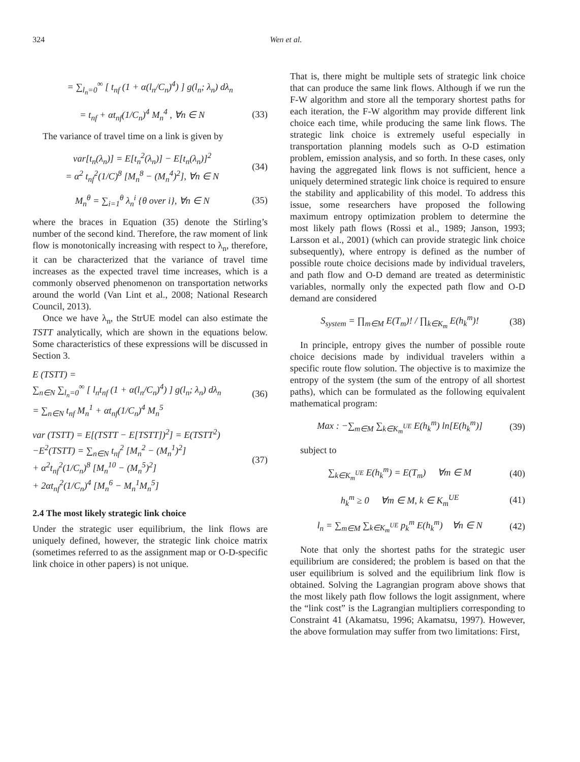324 Wen et al.
= ∑<sub>l<sub>n</sub>=0</sub><sup>∞</sup> [ t<sub>nf</sub> (1 + α(l<sub>n</sub>/C<sub>n</sub>)<sup>4</sup>) ] g(l<sub>n</sub>; λ<sub>n</sub>) dλ<sub>n</sub>
= t<sub>nf</sub> + αt<sub>nf</sub>(1/C<sub>n</sub>)<sup>4</sup> M<sub>n</sub><sup>4</sup> , ∀n ∈ N (33)
The variance of travel time on a link is given by
var[t<sub>n</sub>(λ<sub>n</sub>)] = E[t<sub>n</sub><sup>2</sup>(λ<sub>n</sub>)] − E[t<sub>n</sub>(λ<sub>n</sub>)]<sup>2</sup>
= α<sup>2</sup> t<sub>nf</sub><sup>2</sup>(1/C)<sup>8</sup> [M<sub>n</sub><sup>8</sup> − (M<sub>n</sub><sup>4</sup>)<sup>2</sup>], ∀n ∈ N (34)
M<sub>n</sub><sup>θ</sup> = ∑<sub>i=1</sub><sup>θ</sup> λ<sub>n</sub><sup>i</sup> {θ over i}, ∀n ∈ N (35)
where the braces in Equation (35) denote the Stirling’s number of the second kind. Therefore, the raw moment of link flow is monotonically increasing with respect to λ<sub>n</sub>, therefore, it can be characterized that the variance of travel time increases as the expected travel time increases, which is a commonly observed phenomenon on transportation networks around the world (Van Lint et al., 2008; National Research Council, 2013).
Once we have λ<sub>n</sub>, the StrUE model can also estimate the TSTT analytically, which are shown in the equations below. Some characteristics of these expressions will be discussed in Section 3.
E (TSTT) =
∑<sub>n∈N</sub> ∑<sub>l<sub>n</sub>=0</sub><sup>∞</sup> [ l<sub>n</sub>t<sub>nf</sub> (1 + α(l<sub>n</sub>/C<sub>n</sub>)<sup>4</sup>) ] g(l<sub>n</sub>; λ<sub>n</sub>) dλ<sub>n</sub>
= ∑<sub>n∈N</sub> t<sub>nf</sub> M<sub>n</sub><sup>1</sup> + αt<sub>nf</sub>(1/C<sub>n</sub>)<sup>4</sup> M<sub>n</sub><sup>5</sup> (36)
var (TSTT) = E[(TSTT − E[TSTT])<sup>2</sup>] = E(TSTT<sup>2</sup>)
−E<sup>2</sup>(TSTT) = ∑<sub>n∈N</sub> t<sub>nf</sub><sup>2</sup> [M<sub>n</sub><sup>2</sup> − (M<sub>n</sub><sup>1</sup>)<sup>2</sup>]
+ α<sup>2</sup>t<sub>nf</sub><sup>2</sup>(1/C<sub>n</sub>)<sup>8</sup> [M<sub>n</sub><sup>10</sup> − (M<sub>n</sub><sup>5</sup>)<sup>2</sup>]
+ 2αt<sub>nf</sub><sup>2</sup>(1/C<sub>n</sub>)<sup>4</sup> [M<sub>n</sub><sup>6</sup> − M<sub>n</sub><sup>1</sup>M<sub>n</sub><sup>5</sup>] (37)
2.4 The most likely strategic link choice
Under the strategic user equilibrium, the link flows are uniquely defined, however, the strategic link choice matrix (sometimes referred to as the assignment map or O-D-specific link choice in other papers) is not unique.
That is, there might be multiple sets of strategic link choice that can produce the same link flows. Although if we run the F-W algorithm and store all the temporary shortest paths for each iteration, the F-W algorithm may provide different link choice each time, while producing the same link flows. The strategic link choice is extremely useful especially in transportation planning models such as O-D estimation problem, emission analysis, and so forth. In these cases, only having the aggregated link flows is not sufficient, hence a uniquely determined strategic link choice is required to ensure the stability and applicability of this model. To address this issue, some researchers have proposed the following maximum entropy optimization problem to determine the most likely path flows (Rossi et al., 1989; Janson, 1993; Larsson et al., 2001) (which can provide strategic link choice subsequently), where entropy is defined as the number of possible route choice decisions made by individual travelers, and path flow and O-D demand are treated as deterministic variables, normally only the expected path flow and O-D demand are considered
S<sub>system</sub> = ∏<sub>m∈M</sub> E(T<sub>m</sub>)! / ∏<sub>k∈K<sub>m</sub></sub> E(h<sub>k</sub><sup>m</sup>)! (38)
In principle, entropy gives the number of possible route choice decisions made by individual travelers within a specific route flow solution. The objective is to maximize the entropy of the system (the sum of the entropy of all shortest paths), which can be formulated as the following equivalent mathematical program:
Max : −∑<sub>m∈M</sub> ∑<sub>k∈K<sub>m</sub><sup>UE</sup></sub> E(h<sub>k</sub><sup>m</sup>) ln[E(h<sub>k</sub><sup>m</sup>)] (39)
subject to
∑<sub>k∈K<sub>m</sub><sup>UE</sup></sub> E(h<sub>k</sub><sup>m</sup>) = E(T<sub>m</sub>) ∀m ∈ M (40)
h<sub>k</sub><sup>m</sup> ≥ 0 ∀m ∈ M, k ∈ K<sub>m</sub><sup>UE</sup> (41)
l<sub>n</sub> = ∑<sub>m∈M</sub> ∑<sub>k∈K<sub>m</sub><sup>UE</sup></sub> p<sub>k</sub><sup>m</sup> E(h<sub>k</sub><sup>m</sup>) ∀n ∈ N (42)
Note that only the shortest paths for the strategic user equilibrium are considered; the problem is based on that the user equilibrium is solved and the equilibrium link flow is obtained. Solving the Lagrangian program above shows that the most likely path flow follows the logit assignment, where the “link cost” is the Lagrangian multipliers corresponding to Constraint 41 (Akamatsu, 1996; Akamatsu, 1997). However, the above formulation may suffer from two limitations: First,